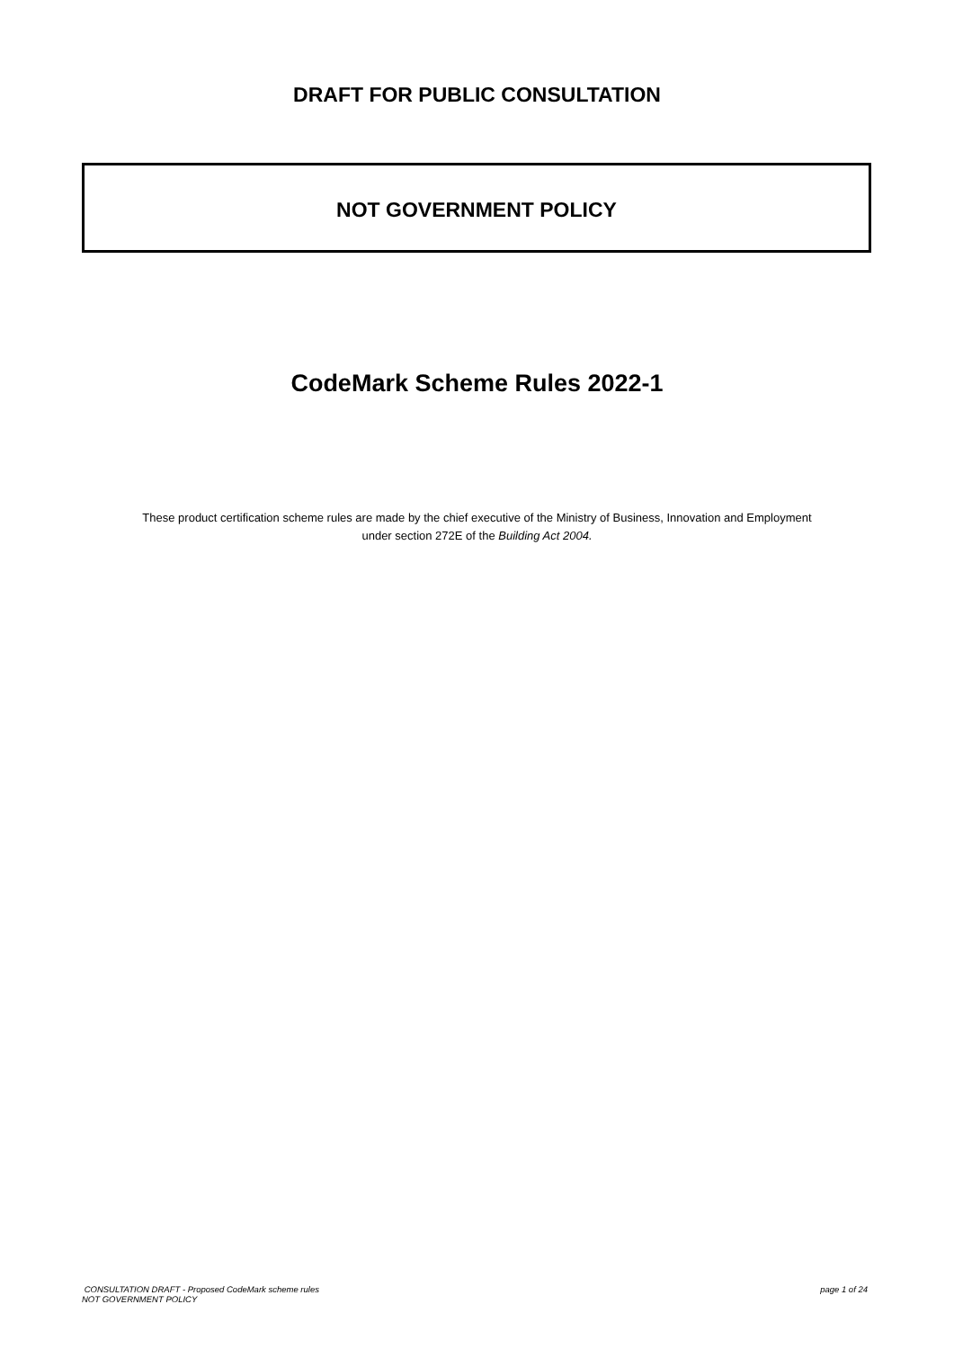DRAFT FOR PUBLIC CONSULTATION
NOT GOVERNMENT POLICY
CodeMark Scheme Rules 2022-1
These product certification scheme rules are made by the chief executive of the Ministry of Business, Innovation and Employment
under section 272E of the Building Act 2004.
CONSULTATION DRAFT - Proposed CodeMark scheme rules page 1 of 24
NOT GOVERNMENT POLICY